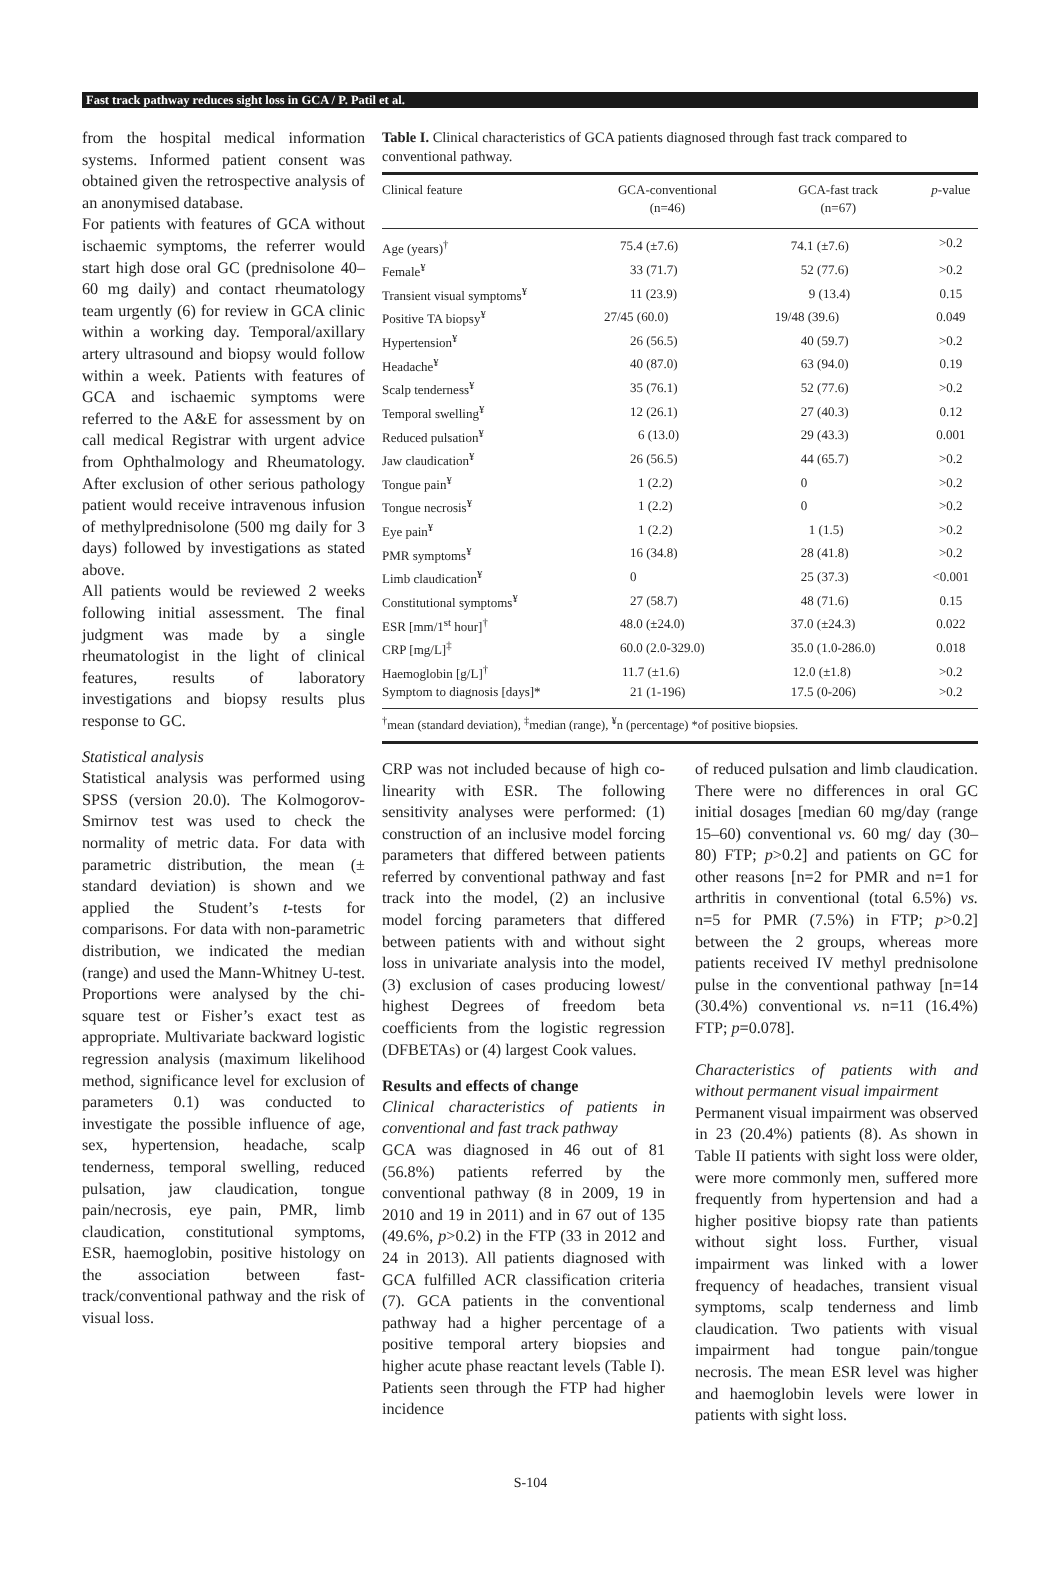Fast track pathway reduces sight loss in GCA / P. Patil et al.
from the hospital medical information systems. Informed patient consent was obtained given the retrospective analysis of an anonymised database.
For patients with features of GCA without ischaemic symptoms, the referrer would start high dose oral GC (prednisolone 40–60 mg daily) and contact rheumatology team urgently (6) for review in GCA clinic within a working day. Temporal/axillary artery ultrasound and biopsy would follow within a week. Patients with features of GCA and ischaemic symptoms were referred to the A&E for assessment by on call medical Registrar with urgent advice from Ophthalmology and Rheumatology. After exclusion of other serious pathology patient would receive intravenous infusion of methylprednisolone (500 mg daily for 3 days) followed by investigations as stated above.
All patients would be reviewed 2 weeks following initial assessment. The final judgment was made by a single rheumatologist in the light of clinical features, results of laboratory investigations and biopsy results plus response to GC.
Statistical analysis
Statistical analysis was performed using SPSS (version 20.0). The Kolmogorov-Smirnov test was used to check the normality of metric data. For data with parametric distribution, the mean (± standard deviation) is shown and we applied the Student’s t-tests for comparisons. For data with non-parametric distribution, we indicated the median (range) and used the Mann-Whitney U-test. Proportions were analysed by the chi-square test or Fisher’s exact test as appropriate. Multivariate backward logistic regression analysis (maximum likelihood method, significance level for exclusion of parameters 0.1) was conducted to investigate the possible influence of age, sex, hypertension, headache, scalp tenderness, temporal swelling, reduced pulsation, jaw claudication, tongue pain/necrosis, eye pain, PMR, limb claudication, constitutional symptoms, ESR, haemoglobin, positive histology on the association between fast-track/conventional pathway and the risk of visual loss.
Table I. Clinical characteristics of GCA patients diagnosed through fast track compared to conventional pathway.
| Clinical feature | GCA-conventional (n=46) | GCA-fast track (n=67) | p -value |
| --- | --- | --- | --- |
| Age (years)<sup>†</sup> | 75.4 (±7.6) | 74.1 (±7.6) | >0.2 |
| Female<sup>¥</sup> | 33 (71.7) | 52 (77.6) | >0.2 |
| Transient visual symptoms<sup>¥</sup> | 11 (23.9) | 9 (13.4) | 0.15 |
| Positive TA biopsy<sup>¥</sup> | 27/45 (60.0) | 19/48 (39.6) | 0.049 |
| Hypertension<sup>¥</sup> | 26 (56.5) | 40 (59.7) | >0.2 |
| Headache<sup>¥</sup> | 40 (87.0) | 63 (94.0) | 0.19 |
| Scalp tenderness<sup>¥</sup> | 35 (76.1) | 52 (77.6) | >0.2 |
| Temporal swelling<sup>¥</sup> | 12 (26.1) | 27 (40.3) | 0.12 |
| Reduced pulsation<sup>¥</sup> | 6 (13.0) | 29 (43.3) | 0.001 |
| Jaw claudication<sup>¥</sup> | 26 (56.5) | 44 (65.7) | >0.2 |
| Tongue pain<sup>¥</sup> | 1 (2.2) | 0 | >0.2 |
| Tongue necrosis<sup>¥</sup> | 1 (2.2) | 0 | >0.2 |
| Eye pain<sup>¥</sup> | 1 (2.2) | 1 (1.5) | >0.2 |
| PMR symptoms<sup>¥</sup> | 16 (34.8) | 28 (41.8) | >0.2 |
| Limb claudication<sup>¥</sup> | 0 | 25 (37.3) | <0.001 |
| Constitutional symptoms<sup>¥</sup> | 27 (58.7) | 48 (71.6) | 0.15 |
| ESR [mm/1<sup>st</sup> hour]<sup>†</sup> | 48.0 (±24.0) | 37.0 (±24.3) | 0.022 |
| CRP [mg/L]<sup>‡</sup> | 60.0 (2.0-329.0) | 35.0 (1.0-286.0) | 0.018 |
| Haemoglobin [g/L]<sup>†</sup> | 11.7 (±1.6) | 12.0 (±1.8) | >0.2 |
| Symptom to diagnosis [days]* | 21 (1-196) | 17.5 (0-206) | >0.2 |
<sup>†</sup> mean (standard deviation), <sup>‡</sup>median (range), <sup>¥</sup>n (percentage) *of positive biopsies.
CRP was not included because of high co-linearity with ESR. The following sensitivity analyses were performed: (1) construction of an inclusive model forcing parameters that differed between patients referred by conventional pathway and fast track into the model, (2) an inclusive model forcing parameters that differed between patients with and without sight loss in univariate analysis into the model, (3) exclusion of cases producing lowest/ highest Degrees of freedom beta coefficients from the logistic regression (DFBETAs) or (4) largest Cook values.
Results and effects of change
Clinical characteristics of patients in conventional and fast track pathway
GCA was diagnosed in 46 out of 81 (56.8%) patients referred by the conventional pathway (8 in 2009, 19 in 2010 and 19 in 2011) and in 67 out of 135 (49.6%, p>0.2) in the FTP (33 in 2012 and 24 in 2013). All patients diagnosed with GCA fulfilled ACR classification criteria (7). GCA patients in the conventional pathway had a higher percentage of a positive temporal artery biopsies and higher acute phase reactant levels (Table I). Patients seen through the FTP had higher incidence
of reduced pulsation and limb claudication. There were no differences in oral GC initial dosages [median 60 mg/day (range 15–60) conventional vs. 60 mg/ day (30–80) FTP; p>0.2] and patients on GC for other reasons [n=2 for PMR and n=1 for arthritis in conventional (total 6.5%) vs. n=5 for PMR (7.5%) in FTP; p>0.2] between the 2 groups, whereas more patients received IV methyl prednisolone pulse in the conventional pathway [n=14 (30.4%) conventional vs. n=11 (16.4%) FTP; p=0.078].
Characteristics of patients with and without permanent visual impairment
Permanent visual impairment was observed in 23 (20.4%) patients (8). As shown in Table II patients with sight loss were older, were more commonly men, suffered more frequently from hypertension and had a higher positive biopsy rate than patients without sight loss. Further, visual impairment was linked with a lower frequency of headaches, transient visual symptoms, scalp tenderness and limb claudication. Two patients with visual impairment had tongue pain/tongue necrosis. The mean ESR level was higher and haemoglobin levels were lower in patients with sight loss.
S-104